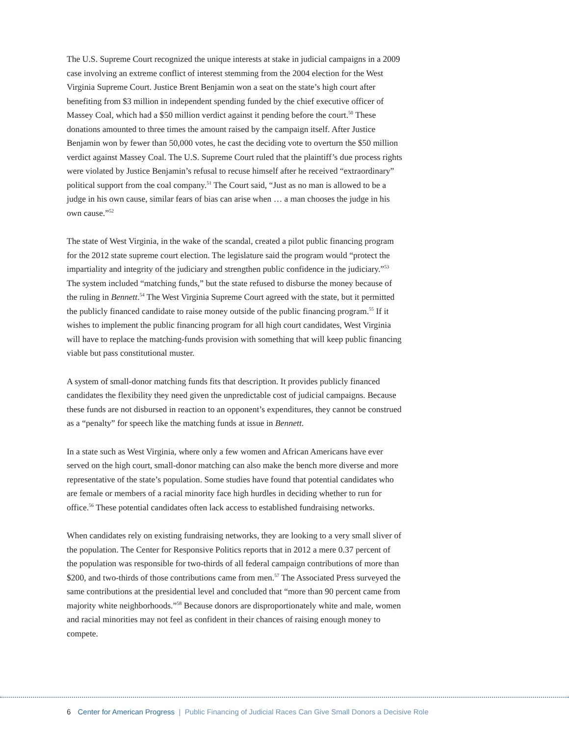The U.S. Supreme Court recognized the unique interests at stake in judicial campaigns in a 2009 case involving an extreme conflict of interest stemming from the 2004 election for the West Virginia Supreme Court. Justice Brent Benjamin won a seat on the state’s high court after benefiting from $3 million in independent spending funded by the chief executive officer of Massey Coal, which had a $50 million verdict against it pending before the court.<sup>50</sup> These donations amounted to three times the amount raised by the campaign itself. After Justice Benjamin won by fewer than 50,000 votes, he cast the deciding vote to overturn the $50 million verdict against Massey Coal. The U.S. Supreme Court ruled that the plaintiff’s due process rights were violated by Justice Benjamin’s refusal to recuse himself after he received “extraordinary” political support from the coal company.<sup>51</sup> The Court said, “Just as no man is allowed to be a judge in his own cause, similar fears of bias can arise when … a man chooses the judge in his own cause.”<sup>52</sup>
The state of West Virginia, in the wake of the scandal, created a pilot public financing program for the 2012 state supreme court election. The legislature said the program would “protect the impartiality and integrity of the judiciary and strengthen public confidence in the judiciary.”<sup>53</sup> The system included “matching funds,” but the state refused to disburse the money because of the ruling in Bennett.<sup>54</sup> The West Virginia Supreme Court agreed with the state, but it permitted the publicly financed candidate to raise money outside of the public financing program.<sup>55</sup> If it wishes to implement the public financing program for all high court candidates, West Virginia will have to replace the matching-funds provision with something that will keep public financing viable but pass constitutional muster.
A system of small-donor matching funds fits that description. It provides publicly financed candidates the flexibility they need given the unpredictable cost of judicial campaigns. Because these funds are not disbursed in reaction to an opponent’s expenditures, they cannot be construed as a “penalty” for speech like the matching funds at issue in Bennett.
In a state such as West Virginia, where only a few women and African Americans have ever served on the high court, small-donor matching can also make the bench more diverse and more representative of the state’s population. Some studies have found that potential candidates who are female or members of a racial minority face high hurdles in deciding whether to run for office.<sup>56</sup> These potential candidates often lack access to established fundraising networks.
When candidates rely on existing fundraising networks, they are looking to a very small sliver of the population. The Center for Responsive Politics reports that in 2012 a mere 0.37 percent of the population was responsible for two-thirds of all federal campaign contributions of more than $200, and two-thirds of those contributions came from men.<sup>57</sup> The Associated Press surveyed the same contributions at the presidential level and concluded that “more than 90 percent came from majority white neighborhoods.”<sup>58</sup> Because donors are disproportionately white and male, women and racial minorities may not feel as confident in their chances of raising enough money to compete.
6 Center for American Progress | Public Financing of Judicial Races Can Give Small Donors a Decisive Role